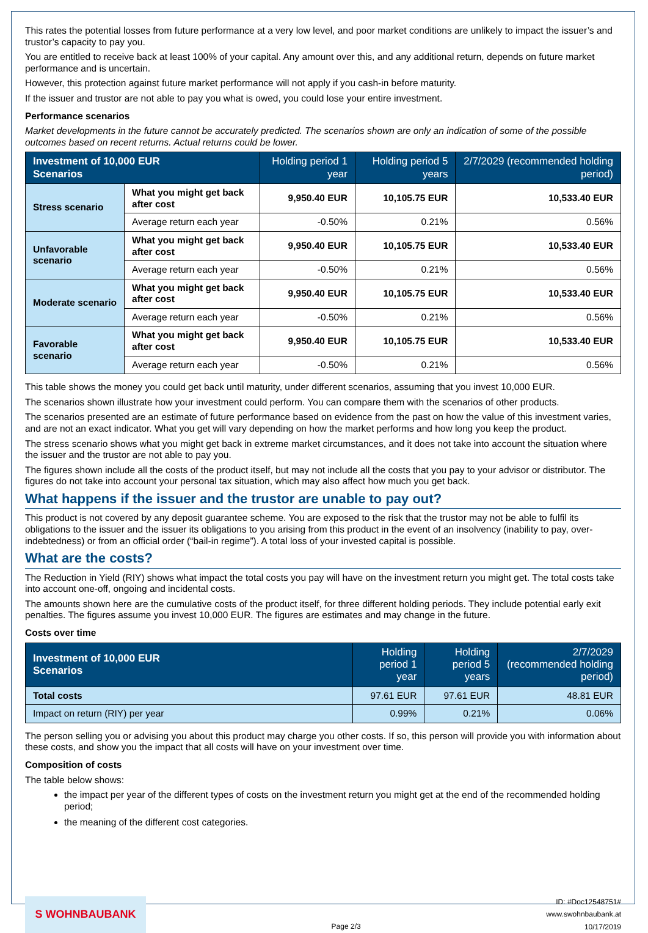This rates the potential losses from future performance at a very low level, and poor market conditions are unlikely to impact the issuer’s and trustor’s capacity to pay you.
You are entitled to receive back at least 100% of your capital. Any amount over this, and any additional return, depends on future market performance and is uncertain.
However, this protection against future market performance will not apply if you cash-in before maturity.
If the issuer and trustor are not able to pay you what is owed, you could lose your entire investment.
Performance scenarios
Market developments in the future cannot be accurately predicted. The scenarios shown are only an indication of some of the possible outcomes based on recent returns. Actual returns could be lower.
| Investment of 10,000 EUR Scenarios | | Holding period 1 year | Holding period 5 years | 2/7/2029 (recommended holding period) |
| --- | --- | --- | --- | --- |
| Stress scenario | What you might get back after cost | 9,950.40 EUR | 10,105.75 EUR | 10,533.40 EUR |
| | Average return each year | -0.50% | 0.21% | 0.56% |
| Unfavorable scenario | What you might get back after cost | 9,950.40 EUR | 10,105.75 EUR | 10,533.40 EUR |
| | Average return each year | -0.50% | 0.21% | 0.56% |
| Moderate scenario | What you might get back after cost | 9,950.40 EUR | 10,105.75 EUR | 10,533.40 EUR |
| | Average return each year | -0.50% | 0.21% | 0.56% |
| Favorable scenario | What you might get back after cost | 9,950.40 EUR | 10,105.75 EUR | 10,533.40 EUR |
| | Average return each year | -0.50% | 0.21% | 0.56% |
This table shows the money you could get back until maturity, under different scenarios, assuming that you invest 10,000 EUR.
The scenarios shown illustrate how your investment could perform. You can compare them with the scenarios of other products.
The scenarios presented are an estimate of future performance based on evidence from the past on how the value of this investment varies, and are not an exact indicator. What you get will vary depending on how the market performs and how long you keep the product.
The stress scenario shows what you might get back in extreme market circumstances, and it does not take into account the situation where the issuer and the trustor are not able to pay you.
The figures shown include all the costs of the product itself, but may not include all the costs that you pay to your advisor or distributor. The figures do not take into account your personal tax situation, which may also affect how much you get back.
What happens if the issuer and the trustor are unable to pay out?
This product is not covered by any deposit guarantee scheme. You are exposed to the risk that the trustor may not be able to fulfil its obligations to the issuer and the issuer its obligations to you arising from this product in the event of an insolvency (inability to pay, over-indebtedness) or from an official order (“bail-in regime”). A total loss of your invested capital is possible.
What are the costs?
The Reduction in Yield (RIY) shows what impact the total costs you pay will have on the investment return you might get. The total costs take into account one-off, ongoing and incidental costs.
The amounts shown here are the cumulative costs of the product itself, for three different holding periods. They include potential early exit penalties. The figures assume you invest 10,000 EUR. The figures are estimates and may change in the future.
Costs over time
| Investment of 10,000 EUR Scenarios | Holding period 1 year | Holding period 5 years | 2/7/2029 (recommended holding period) |
| --- | --- | --- | --- |
| Total costs | 97.61 EUR | 97.61 EUR | 48.81 EUR |
| Impact on return (RIY) per year | 0.99% | 0.21% | 0.06% |
The person selling you or advising you about this product may charge you other costs. If so, this person will provide you with information about these costs, and show you the impact that all costs will have on your investment over time.
Composition of costs
The table below shows:
the impact per year of the different types of costs on the investment return you might get at the end of the recommended holding period;
the meaning of the different cost categories.
S WOHNBAUBANK
Page 2/3
ID: #Doc12548751#
www.swohnbaubank.at
10/17/2019